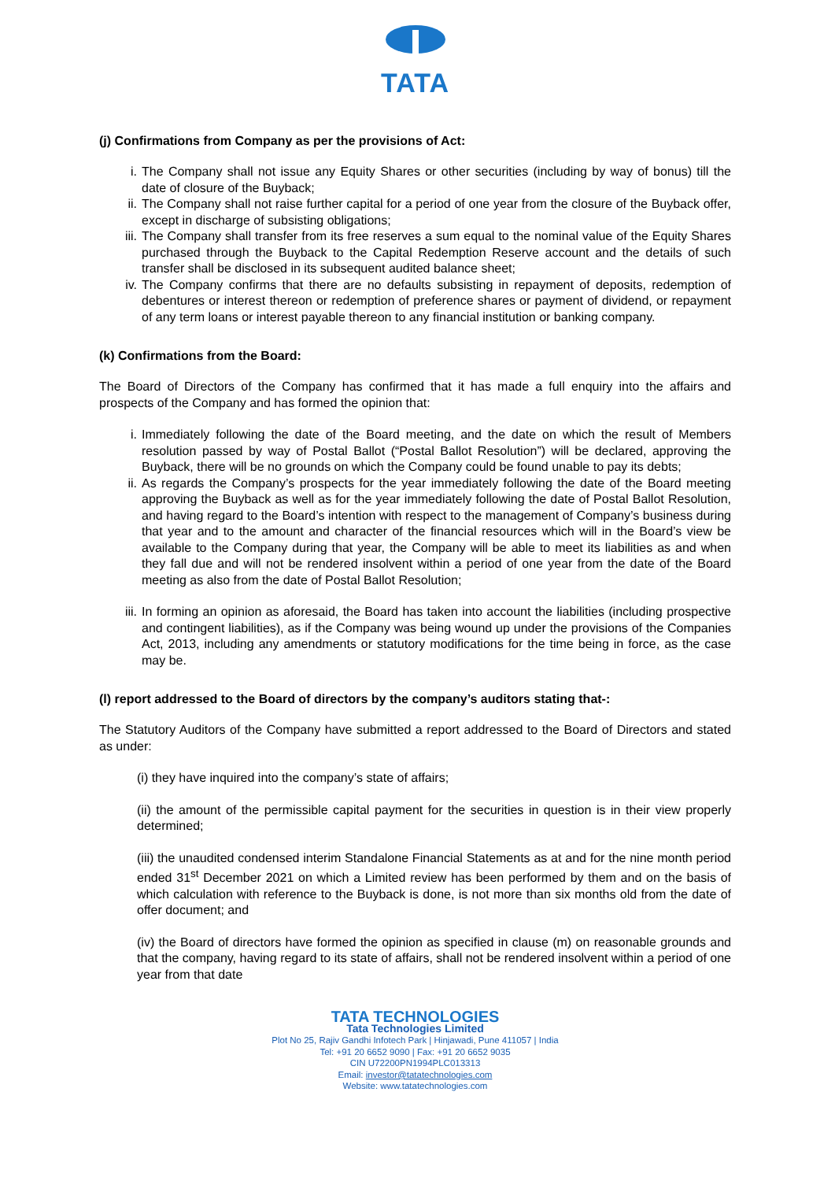TATA
(j) Confirmations from Company as per the provisions of Act:
i. The Company shall not issue any Equity Shares or other securities (including by way of bonus) till the date of closure of the Buyback;
ii. The Company shall not raise further capital for a period of one year from the closure of the Buyback offer, except in discharge of subsisting obligations;
iii. The Company shall transfer from its free reserves a sum equal to the nominal value of the Equity Shares purchased through the Buyback to the Capital Redemption Reserve account and the details of such transfer shall be disclosed in its subsequent audited balance sheet;
iv. The Company confirms that there are no defaults subsisting in repayment of deposits, redemption of debentures or interest thereon or redemption of preference shares or payment of dividend, or repayment of any term loans or interest payable thereon to any financial institution or banking company.
(k) Confirmations from the Board:
The Board of Directors of the Company has confirmed that it has made a full enquiry into the affairs and prospects of the Company and has formed the opinion that:
i. Immediately following the date of the Board meeting, and the date on which the result of Members resolution passed by way of Postal Ballot (“Postal Ballot Resolution”) will be declared, approving the Buyback, there will be no grounds on which the Company could be found unable to pay its debts;
ii. As regards the Company’s prospects for the year immediately following the date of the Board meeting approving the Buyback as well as for the year immediately following the date of Postal Ballot Resolution, and having regard to the Board’s intention with respect to the management of Company’s business during that year and to the amount and character of the financial resources which will in the Board’s view be available to the Company during that year, the Company will be able to meet its liabilities as and when they fall due and will not be rendered insolvent within a period of one year from the date of the Board meeting as also from the date of Postal Ballot Resolution;
iii. In forming an opinion as aforesaid, the Board has taken into account the liabilities (including prospective and contingent liabilities), as if the Company was being wound up under the provisions of the Companies Act, 2013, including any amendments or statutory modifications for the time being in force, as the case may be.
(l) report addressed to the Board of directors by the company’s auditors stating that-:
The Statutory Auditors of the Company have submitted a report addressed to the Board of Directors and stated as under:
(i) they have inquired into the company’s state of affairs;
(ii) the amount of the permissible capital payment for the securities in question is in their view properly determined;
(iii) the unaudited condensed interim Standalone Financial Statements as at and for the nine month period ended 31<sup>st</sup> December 2021 on which a Limited review has been performed by them and on the basis of which calculation with reference to the Buyback is done, is not more than six months old from the date of offer document; and
(iv) the Board of directors have formed the opinion as specified in clause (m) on reasonable grounds and that the company, having regard to its state of affairs, shall not be rendered insolvent within a period of one year from that date
TATA TECHNOLOGIES
Tata Technologies Limited
Plot No 25, Rajiv Gandhi Infotech Park | Hinjawadi, Pune 411057 | India
Tel: +91 20 6652 9090 | Fax: +91 20 6652 9035
CIN U72200PN1994PLC013313
Email: investor@tatatechnologies.com
Website: www.tatatechnologies.com